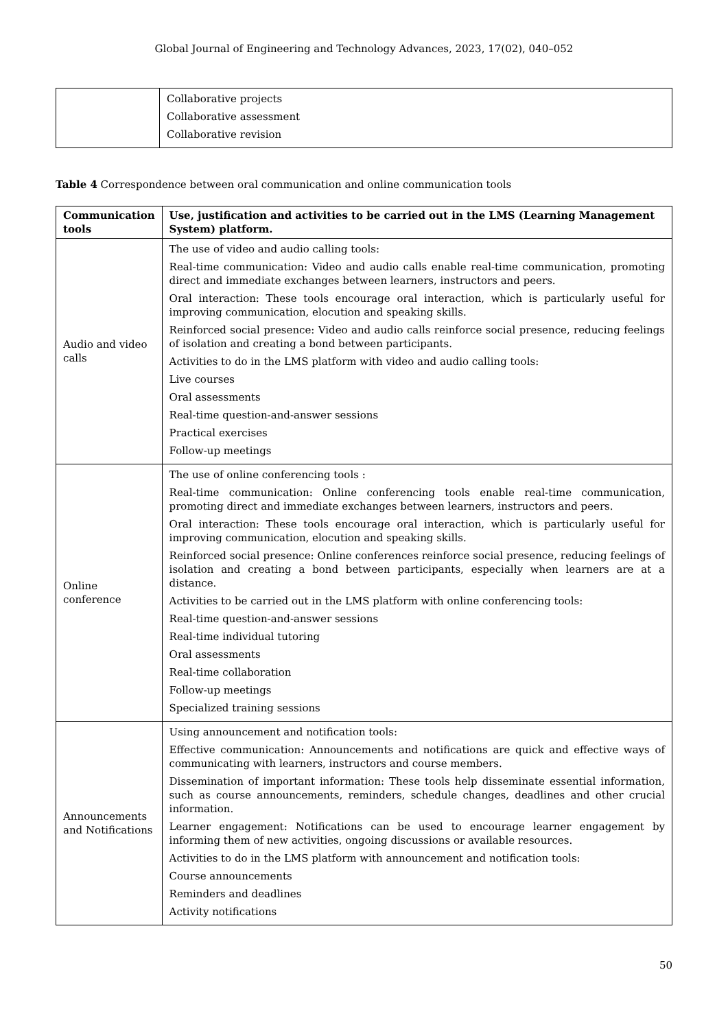Global Journal of Engineering and Technology Advances, 2023, 17(02), 040–052
| | Collaborative projects Collaborative assessment Collaborative revision |
Table 4 Correspondence between oral communication and online communication tools
| Communication tools | Use, justification and activities to be carried out in the LMS (Learning Management System) platform. |
| --- | --- |
| Audio and video calls | The use of video and audio calling tools: Real-time communication: Video and audio calls enable real-time communication, promoting direct and immediate exchanges between learners, instructors and peers. Oral interaction: These tools encourage oral interaction, which is particularly useful for improving communication, elocution and speaking skills. Reinforced social presence: Video and audio calls reinforce social presence, reducing feelings of isolation and creating a bond between participants. Activities to do in the LMS platform with video and audio calling tools: Live courses Oral assessments Real-time question-and-answer sessions Practical exercises Follow-up meetings |
| Online conference | The use of online conferencing tools : Real-time communication: Online conferencing tools enable real-time communication, promoting direct and immediate exchanges between learners, instructors and peers. Oral interaction: These tools encourage oral interaction, which is particularly useful for improving communication, elocution and speaking skills. Reinforced social presence: Online conferences reinforce social presence, reducing feelings of isolation and creating a bond between participants, especially when learners are at a distance. Activities to be carried out in the LMS platform with online conferencing tools: Real-time question-and-answer sessions Real-time individual tutoring Oral assessments Real-time collaboration Follow-up meetings Specialized training sessions |
| Announcements and Notifications | Using announcement and notification tools: Effective communication: Announcements and notifications are quick and effective ways of communicating with learners, instructors and course members. Dissemination of important information: These tools help disseminate essential information, such as course announcements, reminders, schedule changes, deadlines and other crucial information. Learner engagement: Notifications can be used to encourage learner engagement by informing them of new activities, ongoing discussions or available resources. Activities to do in the LMS platform with announcement and notification tools: Course announcements Reminders and deadlines Activity notifications |
50